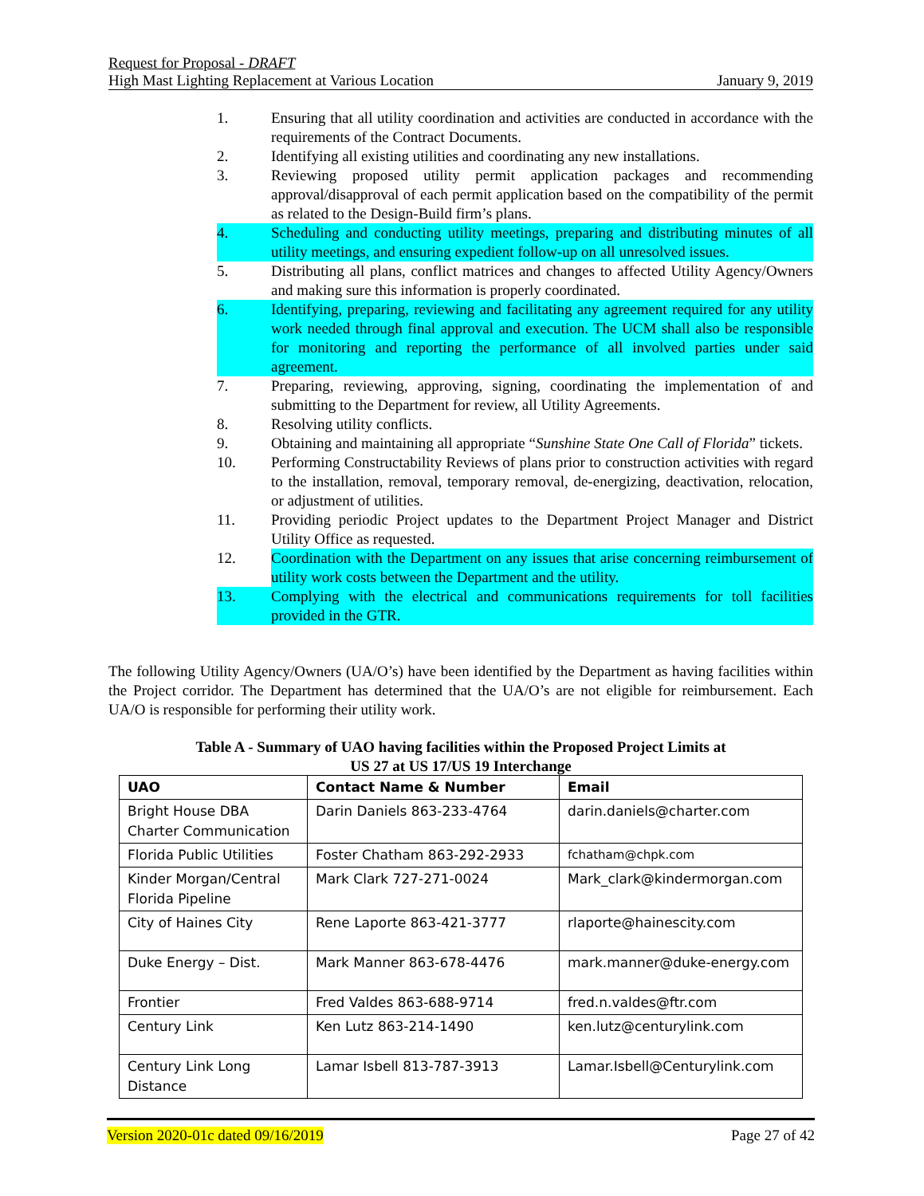Request for Proposal - DRAFT
High Mast Lighting Replacement at Various Location January 9, 2019
1. Ensuring that all utility coordination and activities are conducted in accordance with the requirements of the Contract Documents.
2. Identifying all existing utilities and coordinating any new installations.
3. Reviewing proposed utility permit application packages and recommending approval/disapproval of each permit application based on the compatibility of the permit as related to the Design-Build firm’s plans.
4. Scheduling and conducting utility meetings, preparing and distributing minutes of all utility meetings, and ensuring expedient follow-up on all unresolved issues.
5. Distributing all plans, conflict matrices and changes to affected Utility Agency/Owners and making sure this information is properly coordinated.
6. Identifying, preparing, reviewing and facilitating any agreement required for any utility work needed through final approval and execution. The UCM shall also be responsible for monitoring and reporting the performance of all involved parties under said agreement.
7. Preparing, reviewing, approving, signing, coordinating the implementation of and submitting to the Department for review, all Utility Agreements.
8. Resolving utility conflicts.
9. Obtaining and maintaining all appropriate “Sunshine State One Call of Florida” tickets.
10. Performing Constructability Reviews of plans prior to construction activities with regard to the installation, removal, temporary removal, de-energizing, deactivation, relocation, or adjustment of utilities.
11. Providing periodic Project updates to the Department Project Manager and District Utility Office as requested.
12. Coordination with the Department on any issues that arise concerning reimbursement of utility work costs between the Department and the utility.
13. Complying with the electrical and communications requirements for toll facilities provided in the GTR.
The following Utility Agency/Owners (UA/O’s) have been identified by the Department as having facilities within the Project corridor. The Department has determined that the UA/O’s are not eligible for reimbursement. Each UA/O is responsible for performing their utility work.
Table A - Summary of UAO having facilities within the Proposed Project Limits at
US 27 at US 17/US 19 Interchange
| UAO | Contact Name & Number | Email |
| --- | --- | --- |
| Bright House DBA Charter Communication | Darin Daniels 863-233-4764 | darin.daniels@charter.com |
| Florida Public Utilities | Foster Chatham 863-292-2933 | fchatham@chpk.com |
| Kinder Morgan/Central Florida Pipeline | Mark Clark 727-271-0024 | Mark_clark@kindermorgan.com |
| City of Haines City | Rene Laporte 863-421-3777 | rlaporte@hainescity.com |
| Duke Energy – Dist. | Mark Manner 863-678-4476 | mark.manner@duke-energy.com |
| Frontier | Fred Valdes 863-688-9714 | fred.n.valdes@ftr.com |
| Century Link | Ken Lutz 863-214-1490 | ken.lutz@centurylink.com |
| Century Link Long Distance | Lamar Isbell 813-787-3913 | Lamar.Isbell@Centurylink.com |
Version 2020-01c dated 09/16/2019 Page 27 of 42